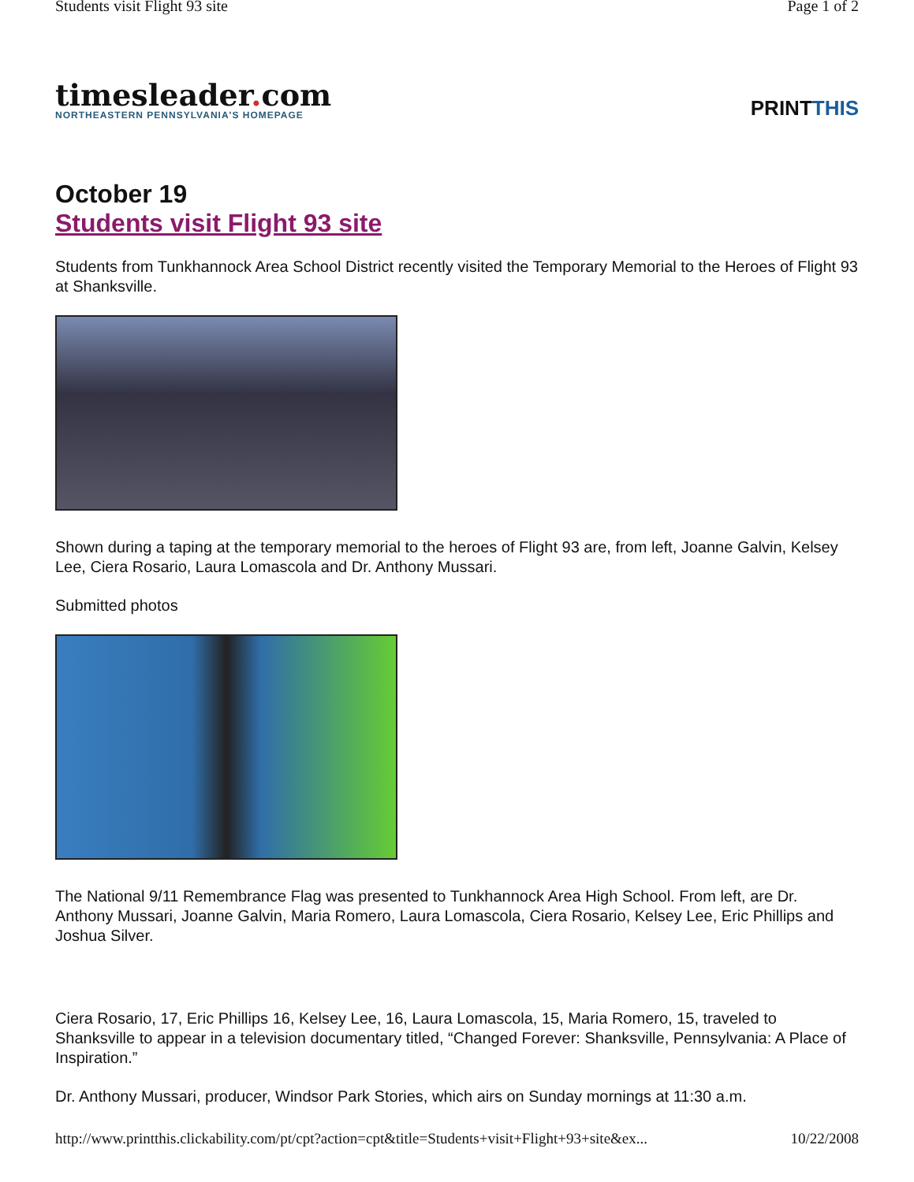Students visit Flight 93 site Page 1 of 2
timesleader. com
NORTHEASTERN PENNSYLVANIA'S HOMEPAGE
PRINTTHIS
October 19
Students visit Flight 93 site
Students from Tunkhannock Area School District recently visited the Temporary Memorial to the Heroes of Flight 93 at Shanksville.
Shown during a taping at the temporary memorial to the heroes of Flight 93 are, from left, Joanne Galvin, Kelsey Lee, Ciera Rosario, Laura Lomascola and Dr. Anthony Mussari.
Submitted photos
The National 9/11 Remembrance Flag was presented to Tunkhannock Area High School. From left, are Dr. Anthony Mussari, Joanne Galvin, Maria Romero, Laura Lomascola, Ciera Rosario, Kelsey Lee, Eric Phillips and Joshua Silver.
Ciera Rosario, 17, Eric Phillips 16, Kelsey Lee, 16, Laura Lomascola, 15, Maria Romero, 15, traveled to Shanksville to appear in a television documentary titled, “Changed Forever: Shanksville, Pennsylvania: A Place of Inspiration.”
Dr. Anthony Mussari, producer, Windsor Park Stories, which airs on Sunday mornings at 11:30 a.m.
http://www.printthis.clickability.com/pt/cpt?action=cpt&title=Students+visit+Flight+93+site&ex...
10/22/2008